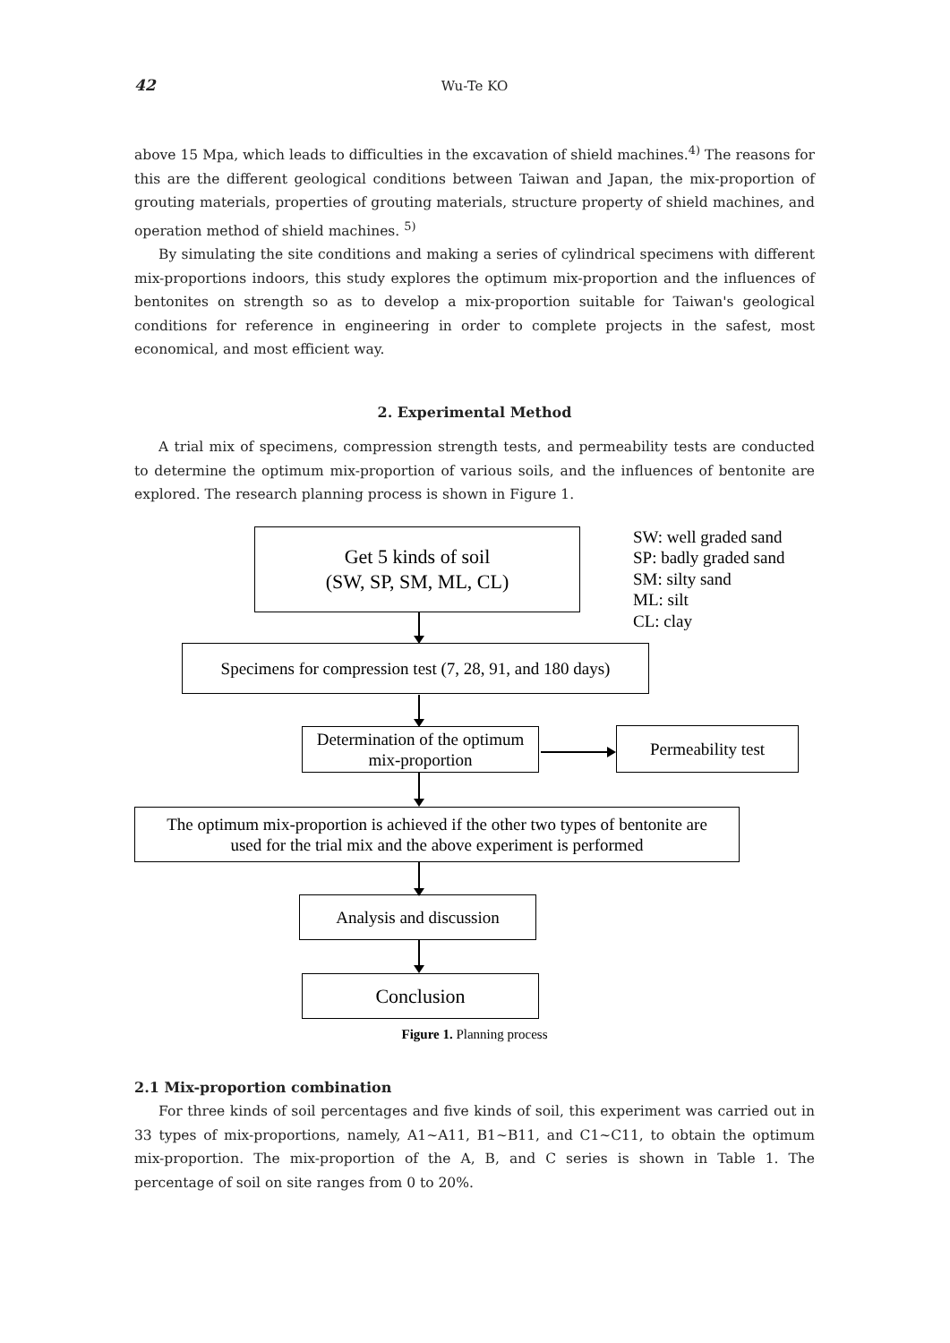42
Wu-Te KO
above 15 Mpa, which leads to difficulties in the excavation of shield machines.<sup>4)</sup> The reasons for this are the different geological conditions between Taiwan and Japan, the mix-proportion of grouting materials, properties of grouting materials, structure property of shield machines, and operation method of shield machines. <sup>5)</sup>
By simulating the site conditions and making a series of cylindrical specimens with different mix-proportions indoors, this study explores the optimum mix-proportion and the influences of bentonites on strength so as to develop a mix-proportion suitable for Taiwan's geological conditions for reference in engineering in order to complete projects in the safest, most economical, and most efficient way.
2. Experimental Method
A trial mix of specimens, compression strength tests, and permeability tests are conducted to determine the optimum mix-proportion of various soils, and the influences of bentonite are explored. The research planning process is shown in Figure 1.
Get 5 kinds of soil
(SW, SP, SM, ML, CL)
SW: well graded sand
SP: badly graded sand
SM: silty sand
ML: silt
CL: clay
Specimens for compression test (7, 28, 91, and 180 days)
Determination of the optimum
mix-proportion
Permeability test
The optimum mix-proportion is achieved if the other two types of bentonite are
used for the trial mix and the above experiment is performed
Analysis and discussion
Conclusion
Figure 1. Planning process
2.1 Mix-proportion combination
For three kinds of soil percentages and five kinds of soil, this experiment was carried out in 33 types of mix-proportions, namely, A1~A11, B1~B11, and C1~C11, to obtain the optimum mix-proportion. The mix-proportion of the A, B, and C series is shown in Table 1. The percentage of soil on site ranges from 0 to 20%.